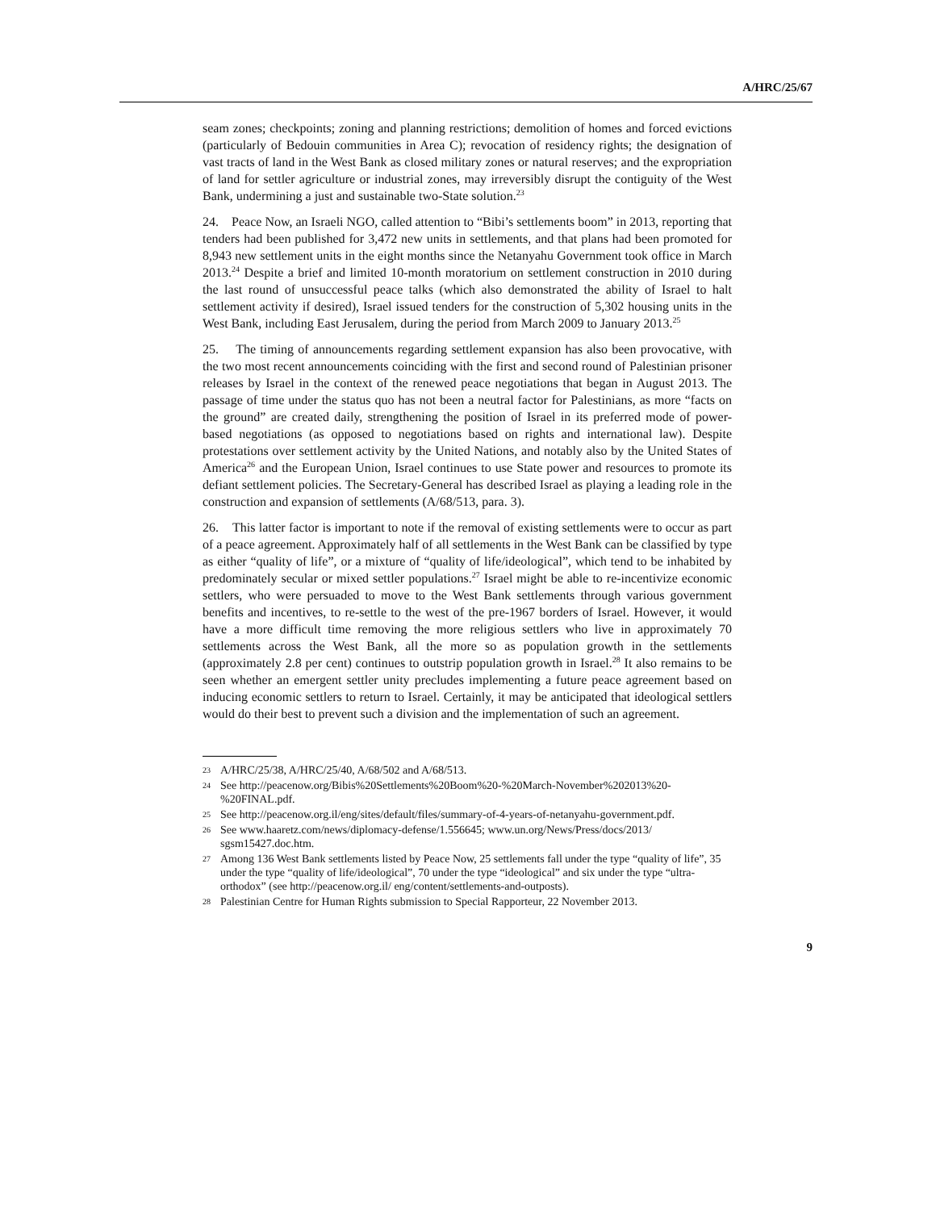A/HRC/25/67
seam zones; checkpoints; zoning and planning restrictions; demolition of homes and forced evictions (particularly of Bedouin communities in Area C); revocation of residency rights; the designation of vast tracts of land in the West Bank as closed military zones or natural reserves; and the expropriation of land for settler agriculture or industrial zones, may irreversibly disrupt the contiguity of the West Bank, undermining a just and sustainable two-State solution.<sup>23</sup>
24. Peace Now, an Israeli NGO, called attention to “Bibi’s settlements boom” in 2013, reporting that tenders had been published for 3,472 new units in settlements, and that plans had been promoted for 8,943 new settlement units in the eight months since the Netanyahu Government took office in March 2013.<sup>24</sup> Despite a brief and limited 10-month moratorium on settlement construction in 2010 during the last round of unsuccessful peace talks (which also demonstrated the ability of Israel to halt settlement activity if desired), Israel issued tenders for the construction of 5,302 housing units in the West Bank, including East Jerusalem, during the period from March 2009 to January 2013.<sup>25</sup>
25. The timing of announcements regarding settlement expansion has also been provocative, with the two most recent announcements coinciding with the first and second round of Palestinian prisoner releases by Israel in the context of the renewed peace negotiations that began in August 2013. The passage of time under the status quo has not been a neutral factor for Palestinians, as more “facts on the ground” are created daily, strengthening the position of Israel in its preferred mode of power-based negotiations (as opposed to negotiations based on rights and international law). Despite protestations over settlement activity by the United Nations, and notably also by the United States of America<sup>26</sup> and the European Union, Israel continues to use State power and resources to promote its defiant settlement policies. The Secretary-General has described Israel as playing a leading role in the construction and expansion of settlements (A/68/513, para. 3).
26. This latter factor is important to note if the removal of existing settlements were to occur as part of a peace agreement. Approximately half of all settlements in the West Bank can be classified by type as either “quality of life”, or a mixture of “quality of life/ideological”, which tend to be inhabited by predominately secular or mixed settler populations.<sup>27</sup> Israel might be able to re-incentivize economic settlers, who were persuaded to move to the West Bank settlements through various government benefits and incentives, to re-settle to the west of the pre-1967 borders of Israel. However, it would have a more difficult time removing the more religious settlers who live in approximately 70 settlements across the West Bank, all the more so as population growth in the settlements (approximately 2.8 per cent) continues to outstrip population growth in Israel.<sup>28</sup> It also remains to be seen whether an emergent settler unity precludes implementing a future peace agreement based on inducing economic settlers to return to Israel. Certainly, it may be anticipated that ideological settlers would do their best to prevent such a division and the implementation of such an agreement.
23 A/HRC/25/38, A/HRC/25/40, A/68/502 and A/68/513.
24 See http://peacenow.org/Bibis%20Settlements%20Boom%20-%20March-November%202013%20-%20FINAL.pdf.
25 See http://peacenow.org.il/eng/sites/default/files/summary-of-4-years-of-netanyahu-government.pdf.
26 See www.haaretz.com/news/diplomacy-defense/1.556645; www.un.org/News/Press/docs/2013/ sgsm15427.doc.htm.
27 Among 136 West Bank settlements listed by Peace Now, 25 settlements fall under the type “quality of life”, 35 under the type “quality of life/ideological”, 70 under the type “ideological” and six under the type “ultra-orthodox” (see http://peacenow.org.il/ eng/content/settlements-and-outposts).
28 Palestinian Centre for Human Rights submission to Special Rapporteur, 22 November 2013.
9